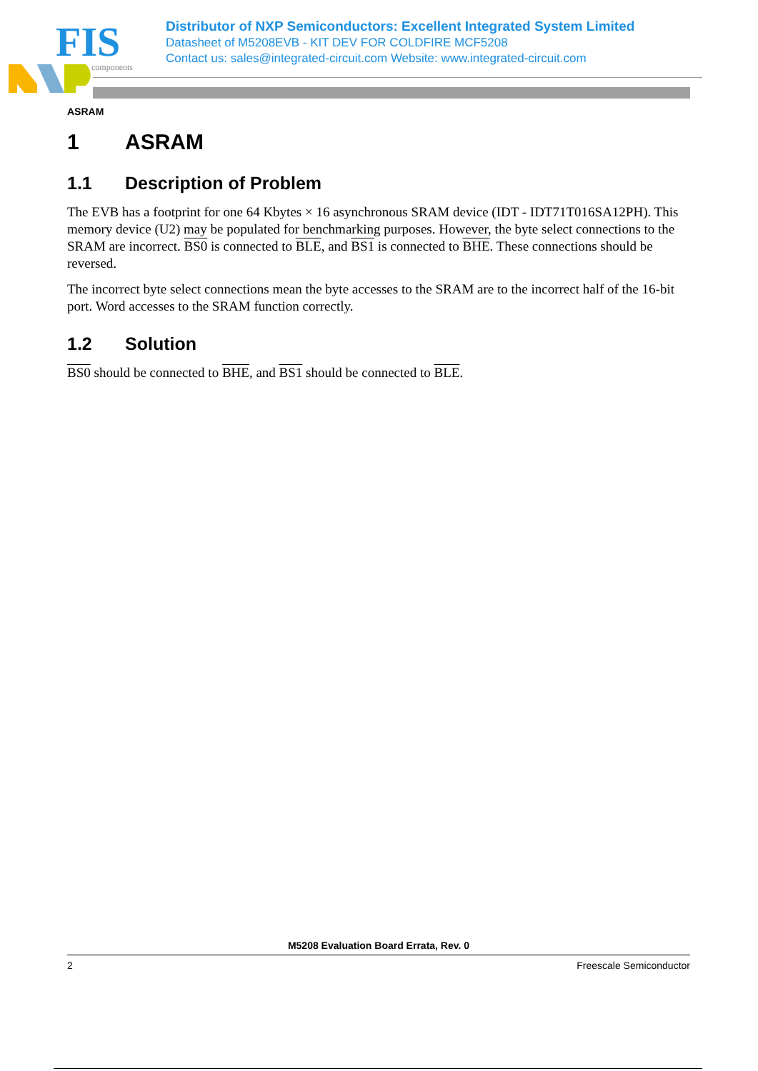FIS
components
Distributor of NXP Semiconductors: Excellent Integrated System Limited
Datasheet of M5208EVB - KIT DEV FOR COLDFIRE MCF5208
Contact us: sales@integrated-circuit.com Website: www.integrated-circuit.com
ASRAM
1 ASRAM
1.1 Description of Problem
The EVB has a footprint for one 64 Kbytes × 16 asynchronous SRAM device (IDT - IDT71T016SA12PH). This memory device (U2) may be populated for benchmarking purposes. However, the byte select connections to the SRAM are incorrect. BS0 is connected to BLE, and BS1 is connected to BHE. These connections should be reversed.
The incorrect byte select connections mean the byte accesses to the SRAM are to the incorrect half of the 16-bit port. Word accesses to the SRAM function correctly.
1.2 Solution
BS0 should be connected to BHE, and BS1 should be connected to BLE.
M5208 Evaluation Board Errata, Rev. 0
2 Freescale Semiconductor